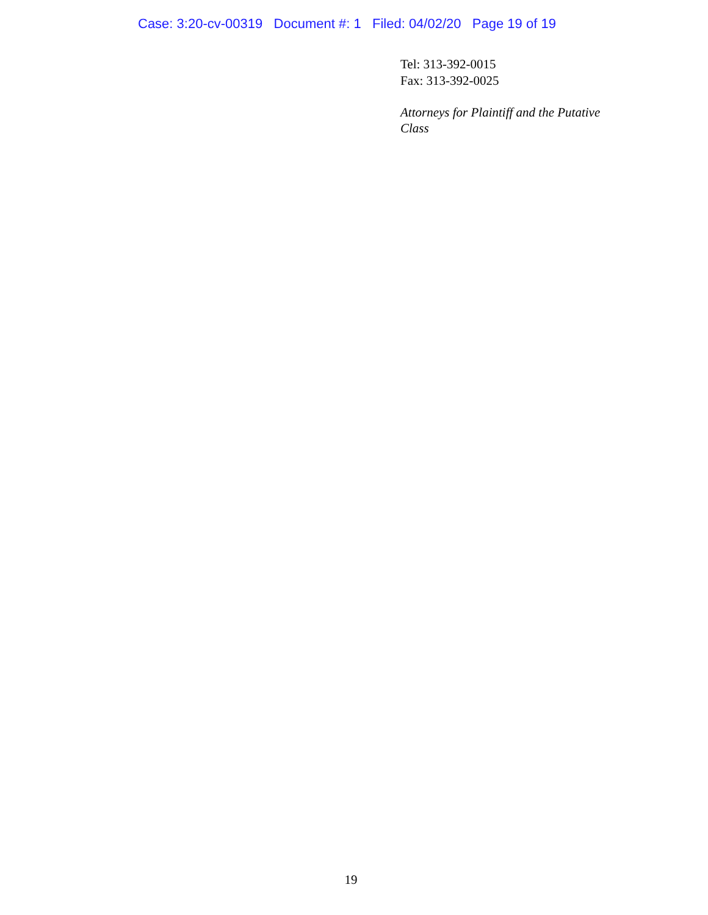Case: 3:20-cv-00319 Document #: 1 Filed: 04/02/20 Page 19 of 19
Tel: 313-392-0015
Fax: 313-392-0025
Attorneys for Plaintiff and the Putative
Class
19